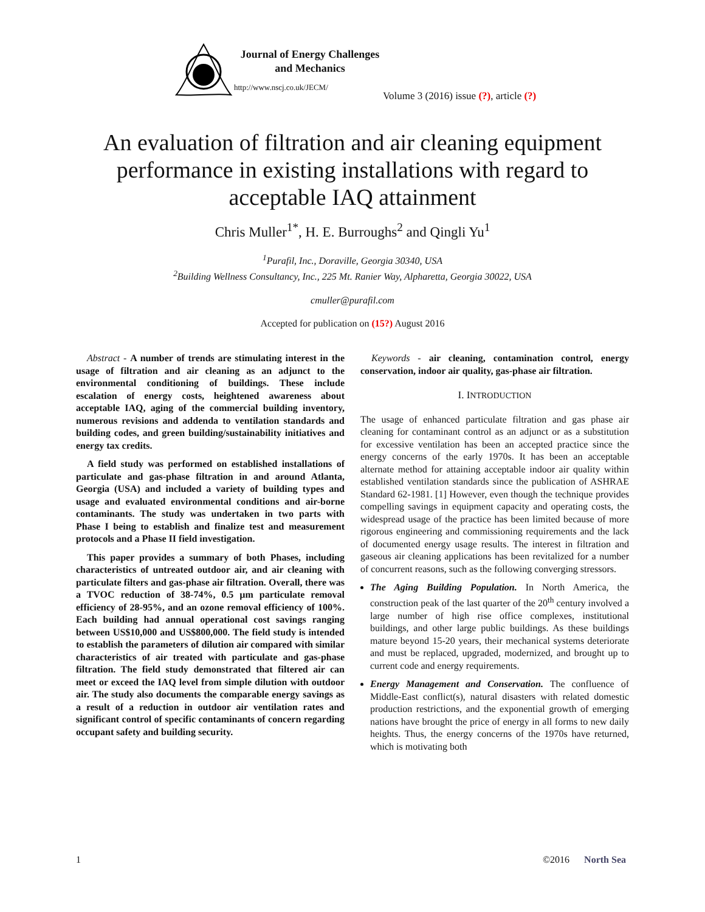Journal of Energy Challenges
and Mechanics
http://www.nscj.co.uk/JECM/
Volume 3 (2016) issue (?), article (?)
An evaluation of filtration and air cleaning equipment
performance in existing installations with regard to
acceptable IAQ attainment
Chris Muller<sup>1*</sup>, H. E. Burroughs<sup>2</sup> and Qingli Yu<sup>1</sup>
<sup>1</sup> Purafil, Inc., Doraville, Georgia 30340, USA
<sup>2</sup> Building Wellness Consultancy, Inc., 225 Mt. Ranier Way, Alpharetta, Georgia 30022, USA
cmuller@purafil.com
Accepted for publication on (15?) August 2016
Abstract - A number of trends are stimulating interest in the usage of filtration and air cleaning as an adjunct to the environmental conditioning of buildings. These include escalation of energy costs, heightened awareness about acceptable IAQ, aging of the commercial building inventory, numerous revisions and addenda to ventilation standards and building codes, and green building/sustainability initiatives and energy tax credits.
A field study was performed on established installations of particulate and gas-phase filtration in and around Atlanta, Georgia (USA) and included a variety of building types and usage and evaluated environmental conditions and air-borne contaminants. The study was undertaken in two parts with Phase I being to establish and finalize test and measurement protocols and a Phase II field investigation.
This paper provides a summary of both Phases, including characteristics of untreated outdoor air, and air cleaning with particulate filters and gas-phase air filtration. Overall, there was a TVOC reduction of 38-74%, 0.5 µm particulate removal efficiency of 28-95%, and an ozone removal efficiency of 100%. Each building had annual operational cost savings ranging between US$10,000 and US$800,000. The field study is intended to establish the parameters of dilution air compared with similar characteristics of air treated with particulate and gas-phase filtration. The field study demonstrated that filtered air can meet or exceed the IAQ level from simple dilution with outdoor air. The study also documents the comparable energy savings as a result of a reduction in outdoor air ventilation rates and significant control of specific contaminants of concern regarding occupant safety and building security.
Keywords - air cleaning, contamination control, energy conservation, indoor air quality, gas-phase air filtration.
I. INTRODUCTION
The usage of enhanced particulate filtration and gas phase air cleaning for contaminant control as an adjunct or as a substitution for excessive ventilation has been an accepted practice since the energy concerns of the early 1970s. It has been an acceptable alternate method for attaining acceptable indoor air quality within established ventilation standards since the publication of ASHRAE Standard 62-1981. [1] However, even though the technique provides compelling savings in equipment capacity and operating costs, the widespread usage of the practice has been limited because of more rigorous engineering and commissioning requirements and the lack of documented energy usage results. The interest in filtration and gaseous air cleaning applications has been revitalized for a number of concurrent reasons, such as the following converging stressors.
The Aging Building Population. In North America, the construction peak of the last quarter of the 20<sup>th</sup> century involved a large number of high rise office complexes, institutional buildings, and other large public buildings. As these buildings mature beyond 15-20 years, their mechanical systems deteriorate and must be replaced, upgraded, modernized, and brought up to current code and energy requirements.
Energy Management and Conservation. The confluence of Middle-East conflict(s), natural disasters with related domestic production restrictions, and the exponential growth of emerging nations have brought the price of energy in all forms to new daily heights. Thus, the energy concerns of the 1970s have returned, which is motivating both
1 ©2016 North Sea